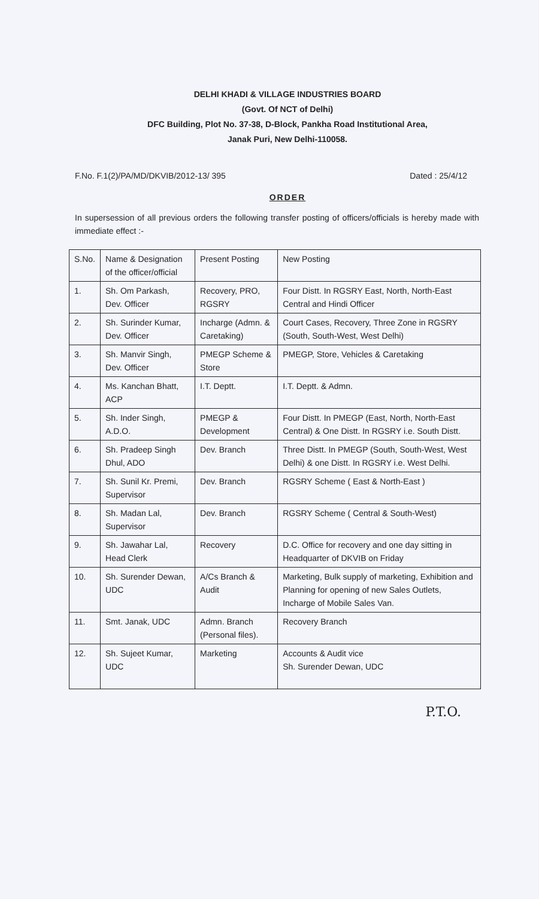DELHI KHADI & VILLAGE INDUSTRIES BOARD
(Govt. Of NCT of Delhi)
DFC Building, Plot No. 37-38, D-Block, Pankha Road Institutional Area,
Janak Puri, New Delhi-110058.
F.No. F.1(2)/PA/MD/DKVIB/2012-13/ 395 Dated : 25/4/12
ORDER
In supersession of all previous orders the following transfer posting of officers/officials is hereby made with immediate effect :-
| S.No. | Name & Designation of the officer/official | Present Posting | New Posting |
| 1. | Sh. Om Parkash, Dev. Officer | Recovery, PRO, RGSRY | Four Distt. In RGSRY East, North, North-East Central and Hindi Officer |
| 2. | Sh. Surinder Kumar, Dev. Officer | Incharge (Admn. & Caretaking) | Court Cases, Recovery, Three Zone in RGSRY (South, South-West, West Delhi) |
| 3. | Sh. Manvir Singh, Dev. Officer | PMEGP Scheme & Store | PMEGP, Store, Vehicles & Caretaking |
| 4. | Ms. Kanchan Bhatt, ACP | I.T. Deptt. | I.T. Deptt. & Admn. |
| 5. | Sh. Inder Singh, A.D.O. | PMEGP & Development | Four Distt. In PMEGP (East, North, North-East Central) & One Distt. In RGSRY i.e. South Distt. |
| 6. | Sh. Pradeep Singh Dhul, ADO | Dev. Branch | Three Distt. In PMEGP (South, South-West, West Delhi) & one Distt. In RGSRY i.e. West Delhi. |
| 7. | Sh. Sunil Kr. Premi, Supervisor | Dev. Branch | RGSRY Scheme ( East & North-East ) |
| 8. | Sh. Madan Lal, Supervisor | Dev. Branch | RGSRY Scheme ( Central & South-West) |
| 9. | Sh. Jawahar Lal, Head Clerk | Recovery | D.C. Office for recovery and one day sitting in Headquarter of DKVIB on Friday |
| 10. | Sh. Surender Dewan, UDC | A/Cs Branch & Audit | Marketing, Bulk supply of marketing, Exhibition and Planning for opening of new Sales Outlets, Incharge of Mobile Sales Van. |
| 11. | Smt. Janak, UDC | Admn. Branch (Personal files). | Recovery Branch |
| 12. | Sh. Sujeet Kumar, UDC | Marketing | Accounts & Audit vice Sh. Surender Dewan, UDC |
P.T.O.